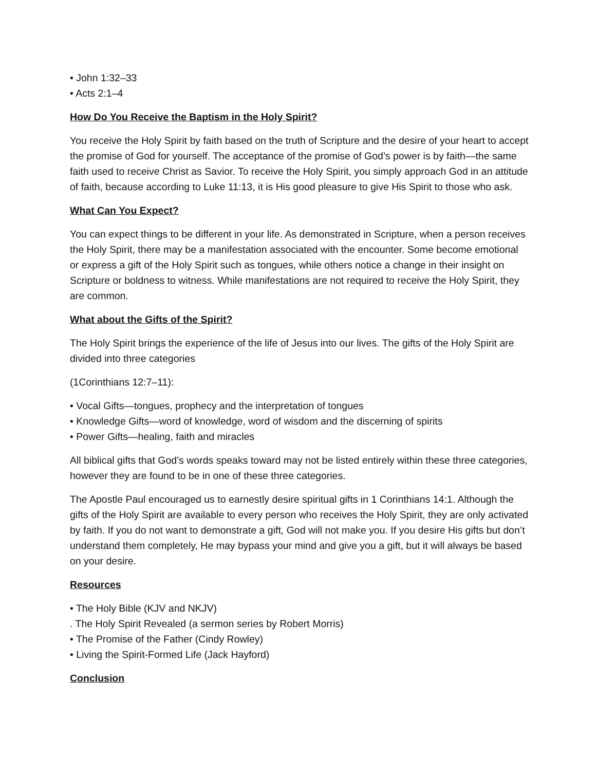• John 1:32–33
• Acts 2:1–4
How Do You Receive the Baptism in the Holy Spirit?
You receive the Holy Spirit by faith based on the truth of Scripture and the desire of your heart to accept the promise of God for yourself. The acceptance of the promise of God’s power is by faith—the same faith used to receive Christ as Savior. To receive the Holy Spirit, you simply approach God in an attitude of faith, because according to Luke 11:13, it is His good pleasure to give His Spirit to those who ask.
What Can You Expect?
You can expect things to be different in your life. As demonstrated in Scripture, when a person receives the Holy Spirit, there may be a manifestation associated with the encounter. Some become emotional or express a gift of the Holy Spirit such as tongues, while others notice a change in their insight on Scripture or boldness to witness. While manifestations are not required to receive the Holy Spirit, they are common.
What about the Gifts of the Spirit?
The Holy Spirit brings the experience of the life of Jesus into our lives. The gifts of the Holy Spirit are divided into three categories
(1Corinthians 12:7–11):
• Vocal Gifts—tongues, prophecy and the interpretation of tongues
• Knowledge Gifts—word of knowledge, word of wisdom and the discerning of spirits
• Power Gifts—healing, faith and miracles
All biblical gifts that God’s words speaks toward may not be listed entirely within these three categories, however they are found to be in one of these three categories.
The Apostle Paul encouraged us to earnestly desire spiritual gifts in 1 Corinthians 14:1. Although the gifts of the Holy Spirit are available to every person who receives the Holy Spirit, they are only activated by faith. If you do not want to demonstrate a gift, God will not make you. If you desire His gifts but don’t understand them completely, He may bypass your mind and give you a gift, but it will always be based on your desire.
Resources
• The Holy Bible (KJV and NKJV)
. The Holy Spirit Revealed (a sermon series by Robert Morris)
• The Promise of the Father (Cindy Rowley)
• Living the Spirit-Formed Life (Jack Hayford)
Conclusion